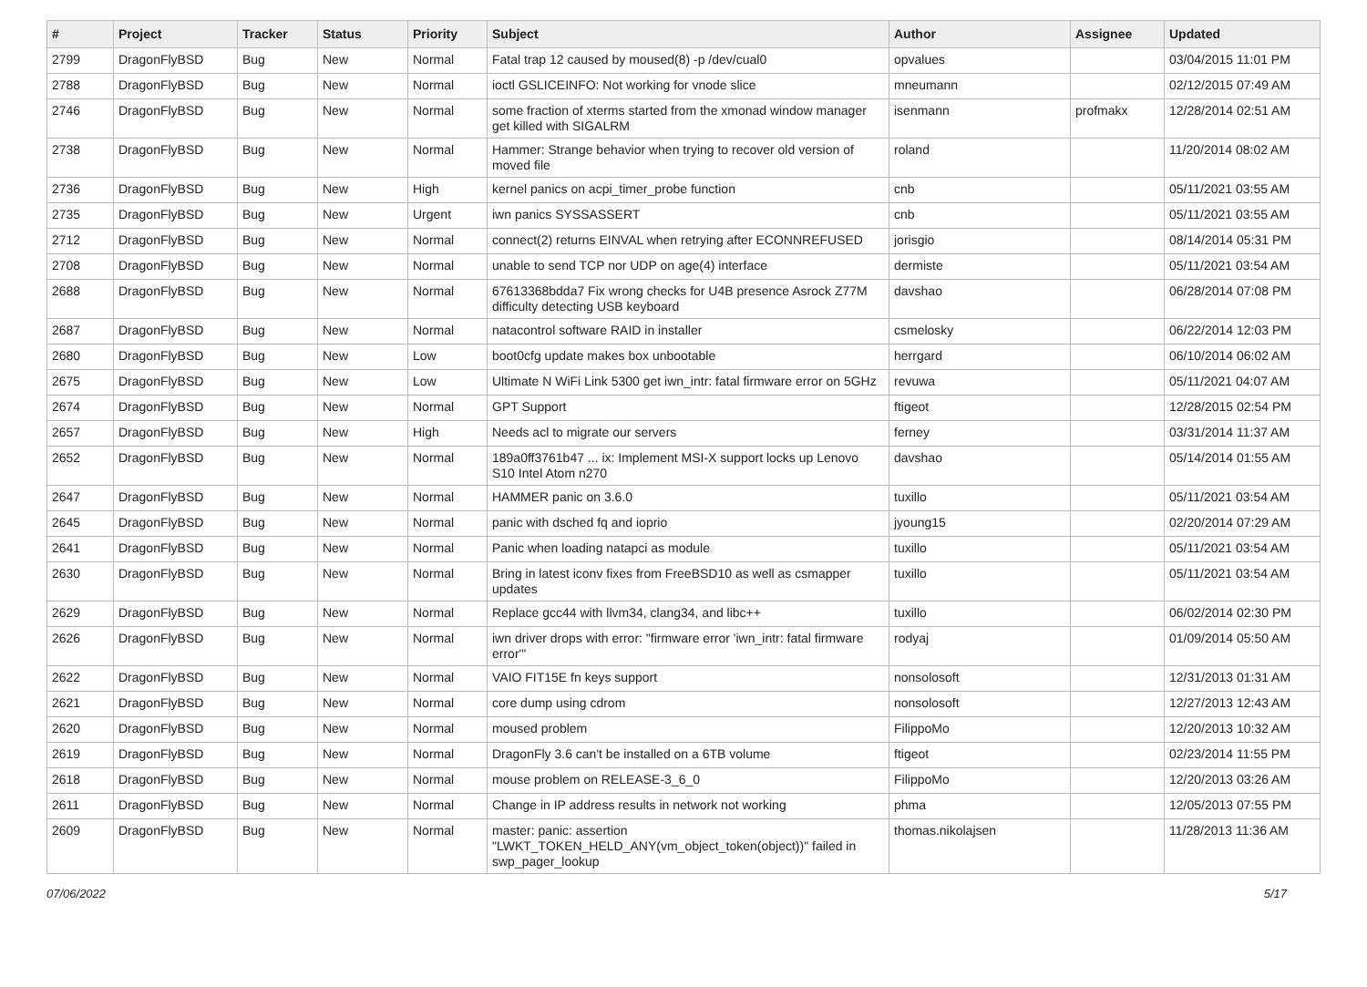| # | Project | Tracker | Status | Priority | Subject | Author | Assignee | Updated |
| --- | --- | --- | --- | --- | --- | --- | --- | --- |
| 2799 | DragonFlyBSD | Bug | New | Normal | Fatal trap 12 caused by moused(8) -p /dev/cual0 | opvalues | | 03/04/2015 11:01 PM |
| 2788 | DragonFlyBSD | Bug | New | Normal | ioctl GSLICEINFO: Not working for vnode slice | mneumann | | 02/12/2015 07:49 AM |
| 2746 | DragonFlyBSD | Bug | New | Normal | some fraction of xterms started from the xmonad window manager get killed with SIGALRM | isenmann | profmakx | 12/28/2014 02:51 AM |
| 2738 | DragonFlyBSD | Bug | New | Normal | Hammer: Strange behavior when trying to recover old version of moved file | roland | | 11/20/2014 08:02 AM |
| 2736 | DragonFlyBSD | Bug | New | High | kernel panics on acpi_timer_probe function | cnb | | 05/11/2021 03:55 AM |
| 2735 | DragonFlyBSD | Bug | New | Urgent | iwn panics SYSSASSERT | cnb | | 05/11/2021 03:55 AM |
| 2712 | DragonFlyBSD | Bug | New | Normal | connect(2) returns EINVAL when retrying after ECONNREFUSED | jorisgio | | 08/14/2014 05:31 PM |
| 2708 | DragonFlyBSD | Bug | New | Normal | unable to send TCP nor UDP on age(4) interface | dermiste | | 05/11/2021 03:54 AM |
| 2688 | DragonFlyBSD | Bug | New | Normal | 67613368bdda7 Fix wrong checks for U4B presence Asrock Z77M difficulty detecting USB keyboard | davshao | | 06/28/2014 07:08 PM |
| 2687 | DragonFlyBSD | Bug | New | Normal | natacontrol software RAID in installer | csmelosky | | 06/22/2014 12:03 PM |
| 2680 | DragonFlyBSD | Bug | New | Low | boot0cfg update makes box unbootable | herrgard | | 06/10/2014 06:02 AM |
| 2675 | DragonFlyBSD | Bug | New | Low | Ultimate N WiFi Link 5300 get iwn_intr: fatal firmware error on 5GHz | revuwa | | 05/11/2021 04:07 AM |
| 2674 | DragonFlyBSD | Bug | New | Normal | GPT Support | ftigeot | | 12/28/2015 02:54 PM |
| 2657 | DragonFlyBSD | Bug | New | High | Needs acl to migrate our servers | ferney | | 03/31/2014 11:37 AM |
| 2652 | DragonFlyBSD | Bug | New | Normal | 189a0ff3761b47 ... ix: Implement MSI-X support locks up Lenovo S10 Intel Atom n270 | davshao | | 05/14/2014 01:55 AM |
| 2647 | DragonFlyBSD | Bug | New | Normal | HAMMER panic on 3.6.0 | tuxillo | | 05/11/2021 03:54 AM |
| 2645 | DragonFlyBSD | Bug | New | Normal | panic with dsched fq and ioprio | jyoung15 | | 02/20/2014 07:29 AM |
| 2641 | DragonFlyBSD | Bug | New | Normal | Panic when loading natapci as module | tuxillo | | 05/11/2021 03:54 AM |
| 2630 | DragonFlyBSD | Bug | New | Normal | Bring in latest iconv fixes from FreeBSD10 as well as csmapper updates | tuxillo | | 05/11/2021 03:54 AM |
| 2629 | DragonFlyBSD | Bug | New | Normal | Replace gcc44 with llvm34, clang34, and libc++ | tuxillo | | 06/02/2014 02:30 PM |
| 2626 | DragonFlyBSD | Bug | New | Normal | iwn driver drops with error: "firmware error 'iwn_intr: fatal firmware error'" | rodyaj | | 01/09/2014 05:50 AM |
| 2622 | DragonFlyBSD | Bug | New | Normal | VAIO FIT15E fn keys support | nonsolosoft | | 12/31/2013 01:31 AM |
| 2621 | DragonFlyBSD | Bug | New | Normal | core dump using cdrom | nonsolosoft | | 12/27/2013 12:43 AM |
| 2620 | DragonFlyBSD | Bug | New | Normal | moused problem | FilippoMo | | 12/20/2013 10:32 AM |
| 2619 | DragonFlyBSD | Bug | New | Normal | DragonFly 3.6 can't be installed on a 6TB volume | ftigeot | | 02/23/2014 11:55 PM |
| 2618 | DragonFlyBSD | Bug | New | Normal | mouse problem on RELEASE-3_6_0 | FilippoMo | | 12/20/2013 03:26 AM |
| 2611 | DragonFlyBSD | Bug | New | Normal | Change in IP address results in network not working | phma | | 12/05/2013 07:55 PM |
| 2609 | DragonFlyBSD | Bug | New | Normal | master: panic: assertion "LWKT_TOKEN_HELD_ANY(vm_object_token(object))" failed in swp_pager_lookup | thomas.nikolajsen | | 11/28/2013 11:36 AM |
07/06/2022 5/17